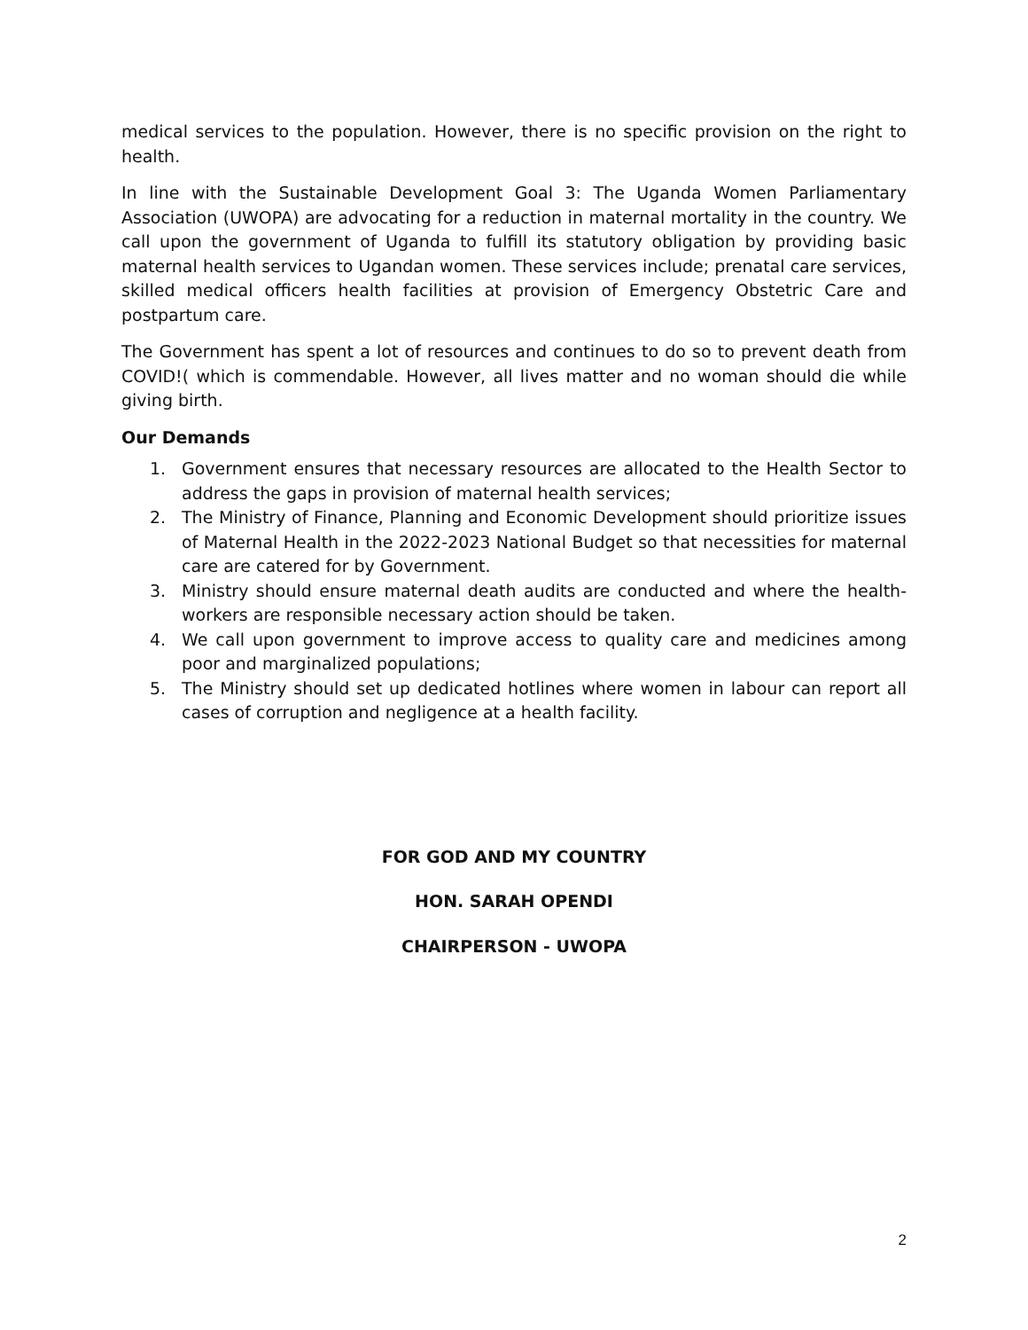medical services to the population. However, there is no specific provision on the right to health.
In line with the Sustainable Development Goal 3: The Uganda Women Parliamentary Association (UWOPA) are advocating for a reduction in maternal mortality in the country. We call upon the government of Uganda to fulfill its statutory obligation by providing basic maternal health services to Ugandan women. These services include; prenatal care services, skilled medical officers health facilities at provision of Emergency Obstetric Care and postpartum care.
The Government has spent a lot of resources and continues to do so to prevent death from COVID!( which is commendable. However, all lives matter and no woman should die while giving birth.
Our Demands
1. Government ensures that necessary resources are allocated to the Health Sector to address the gaps in provision of maternal health services;
2. The Ministry of Finance, Planning and Economic Development should prioritize issues of Maternal Health in the 2022-2023 National Budget so that necessities for maternal care are catered for by Government.
3. Ministry should ensure maternal death audits are conducted and where the health-workers are responsible necessary action should be taken.
4. We call upon government to improve access to quality care and medicines among poor and marginalized populations;
5. The Ministry should set up dedicated hotlines where women in labour can report all cases of corruption and negligence at a health facility.
FOR GOD AND MY COUNTRY
HON. SARAH OPENDI
CHAIRPERSON - UWOPA
2